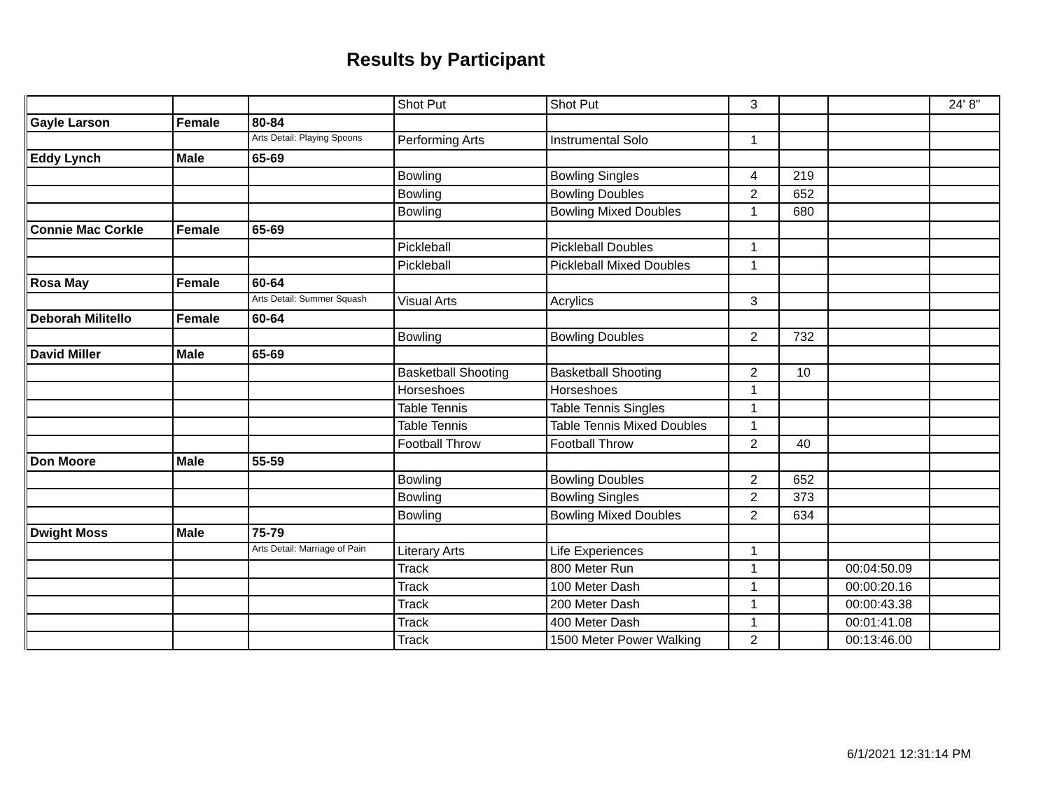Results by Participant
| | | | Shot Put | Shot Put | 3 | | | 24' 8" |
| Gayle Larson | Female | 80-84 | | | | | | |
| | | Arts Detail: Playing Spoons | Performing Arts | Instrumental Solo | 1 | | | |
| Eddy Lynch | Male | 65-69 | | | | | | |
| | | | Bowling | Bowling Singles | 4 | 219 | | |
| | | | Bowling | Bowling Doubles | 2 | 652 | | |
| | | | Bowling | Bowling Mixed Doubles | 1 | 680 | | |
| Connie Mac Corkle | Female | 65-69 | | | | | | |
| | | | Pickleball | Pickleball Doubles | 1 | | | |
| | | | Pickleball | Pickleball Mixed Doubles | 1 | | | |
| Rosa May | Female | 60-64 | | | | | | |
| | | Arts Detail: Summer Squash | Visual Arts | Acrylics | 3 | | | |
| Deborah Militello | Female | 60-64 | | | | | | |
| | | | Bowling | Bowling Doubles | 2 | 732 | | |
| David Miller | Male | 65-69 | | | | | | |
| | | | Basketball Shooting | Basketball Shooting | 2 | 10 | | |
| | | | Horseshoes | Horseshoes | 1 | | | |
| | | | Table Tennis | Table Tennis Singles | 1 | | | |
| | | | Table Tennis | Table Tennis Mixed Doubles | 1 | | | |
| | | | Football Throw | Football Throw | 2 | 40 | | |
| Don Moore | Male | 55-59 | | | | | | |
| | | | Bowling | Bowling Doubles | 2 | 652 | | |
| | | | Bowling | Bowling Singles | 2 | 373 | | |
| | | | Bowling | Bowling Mixed Doubles | 2 | 634 | | |
| Dwight Moss | Male | 75-79 | | | | | | |
| | | Arts Detail: Marriage of Pain | Literary Arts | Life Experiences | 1 | | | |
| | | | Track | 800 Meter Run | 1 | | 00:04:50.09 | |
| | | | Track | 100 Meter Dash | 1 | | 00:00:20.16 | |
| | | | Track | 200 Meter Dash | 1 | | 00:00:43.38 | |
| | | | Track | 400 Meter Dash | 1 | | 00:01:41.08 | |
| | | | Track | 1500 Meter Power Walking | 2 | | 00:13:46.00 | |
6/1/2021 12:31:14 PM